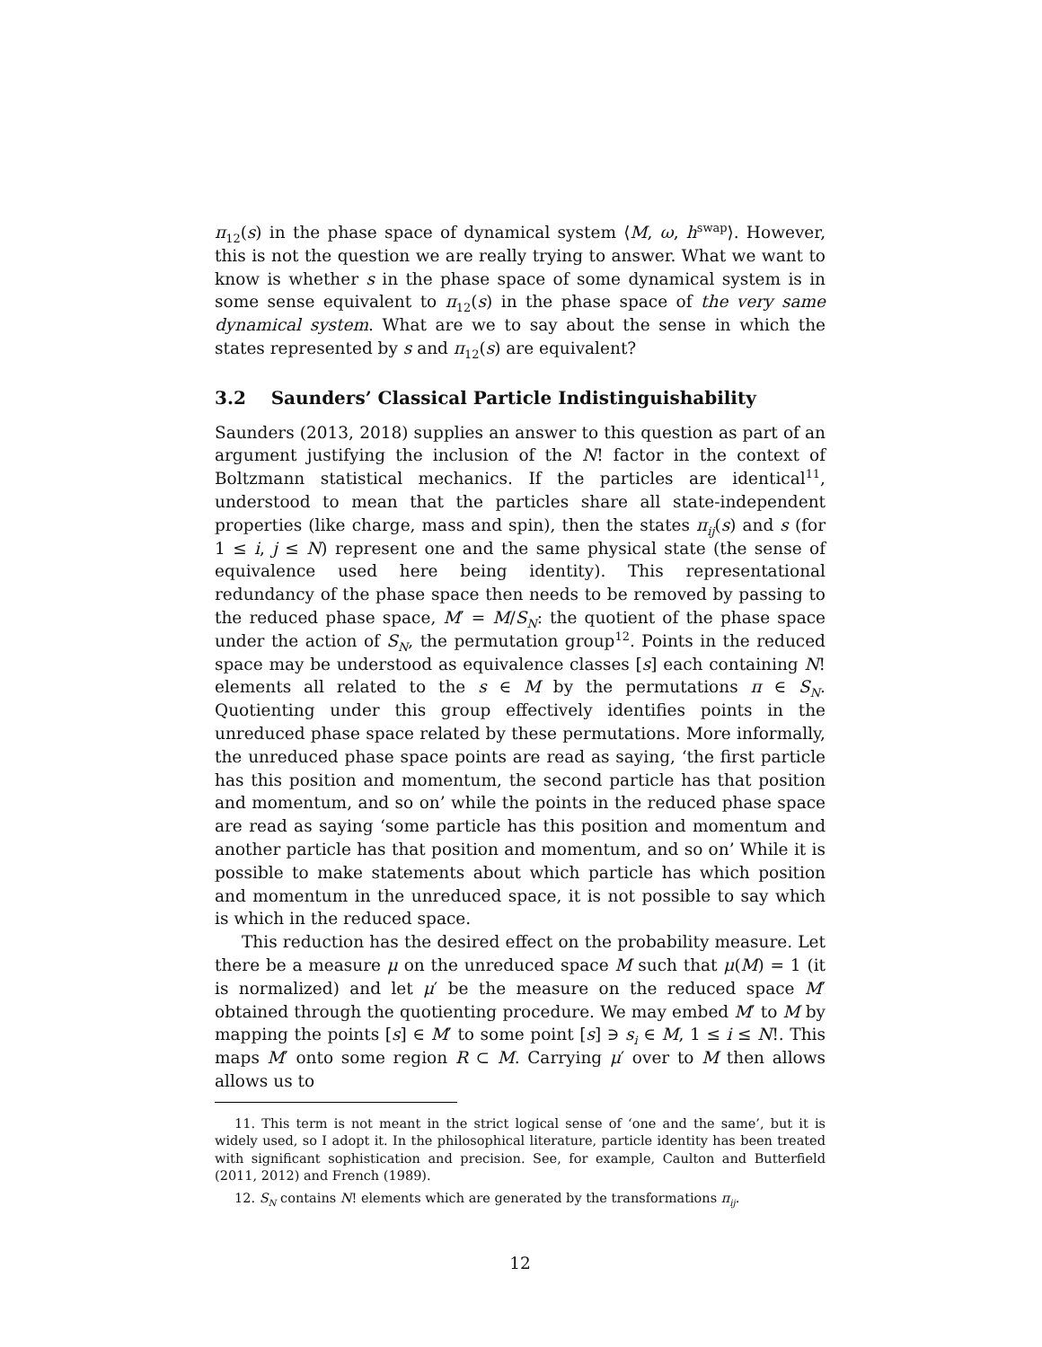π<sub>12</sub>(s) in the phase space of dynamical system ⟨M, ω, h<sup>swap</sup>⟩. However, this is not the question we are really trying to answer. What we want to know is whether s in the phase space of some dynamical system is in some sense equivalent to π<sub>12</sub>(s) in the phase space of the very same dynamical system. What are we to say about the sense in which the states represented by s and π<sub>12</sub>(s) are equivalent?
3.2 Saunders’ Classical Particle Indistinguishability
Saunders (2013, 2018) supplies an answer to this question as part of an argument justifying the inclusion of the N! factor in the context of Boltzmann statistical mechanics. If the particles are identical<sup>11</sup>, understood to mean that the particles share all state-independent properties (like charge, mass and spin), then the states π<sub>ij</sub>(s) and s (for 1 ≤ i, j ≤ N) represent one and the same physical state (the sense of equivalence used here being identity). This representational redundancy of the phase space then needs to be removed by passing to the reduced phase space, M′ = M/S<sub>N</sub>: the quotient of the phase space under the action of S<sub>N</sub>, the permutation group<sup>12</sup>. Points in the reduced space may be understood as equivalence classes [s] each containing N! elements all related to the s ∈ M by the permutations π ∈ S<sub>N</sub>. Quotienting under this group effectively identifies points in the unreduced phase space related by these permutations. More informally, the unreduced phase space points are read as saying, ‘the first particle has this position and momentum, the second particle has that position and momentum, and so on’ while the points in the reduced phase space are read as saying ‘some particle has this position and momentum and another particle has that position and momentum, and so on’ While it is possible to make statements about which particle has which position and momentum in the unreduced space, it is not possible to say which is which in the reduced space.
This reduction has the desired effect on the probability measure. Let there be a measure μ on the unreduced space M such that μ(M) = 1 (it is normalized) and let μ′ be the measure on the reduced space M′ obtained through the quotienting procedure. We may embed M′ to M by mapping the points [s] ∈ M′ to some point [s] ∋ s<sub>i</sub> ∈ M, 1 ≤ i ≤ N!. This maps M′ onto some region R ⊂ M. Carrying μ′ over to M then allows allows us to
11. This term is not meant in the strict logical sense of ‘one and the same’, but it is widely used, so I adopt it. In the philosophical literature, particle identity has been treated with significant sophistication and precision. See, for example, Caulton and Butterfield (2011, 2012) and French (1989).
12. S<sub>N</sub> contains N! elements which are generated by the transformations π<sub>ij</sub>.
12